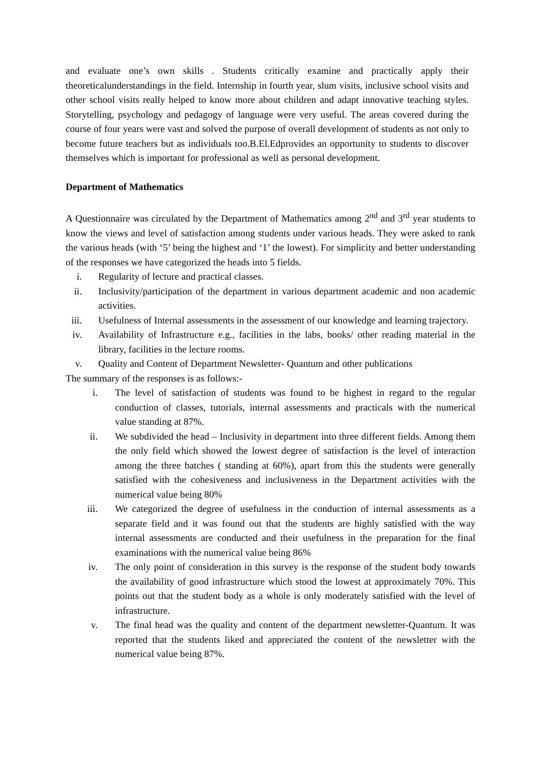and evaluate one’s own skills . Students critically examine and practically apply their theoreticalunderstandings in the field. Internship in fourth year, slum visits, inclusive school visits and other school visits really helped to know more about children and adapt innovative teaching styles. Storytelling, psychology and pedagogy of language were very useful. The areas covered during the course of four years were vast and solved the purpose of overall development of students as not only to become future teachers but as individuals too.B.El.Edprovides an opportunity to students to discover themselves which is important for professional as well as personal development.
Department of Mathematics
A Questionnaire was circulated by the Department of Mathematics among 2<sup>nd</sup> and 3<sup>rd</sup> year students to know the views and level of satisfaction among students under various heads. They were asked to rank the various heads (with ‘5’ being the highest and ‘1’ the lowest). For simplicity and better understanding of the responses we have categorized the heads into 5 fields.
i. Regularity of lecture and practical classes.
ii. Inclusivity/participation of the department in various department academic and non academic activities.
iii. Usefulness of Internal assessments in the assessment of our knowledge and learning trajectory.
iv. Availability of Infrastructure e.g., facilities in the labs, books/ other reading material in the library, facilities in the lecture rooms.
v. Quality and Content of Department Newsletter- Quantum and other publications
The summary of the responses is as follows:-
i. The level of satisfaction of students was found to be highest in regard to the regular conduction of classes, tutorials, internal assessments and practicals with the numerical value standing at 87%.
ii. We subdivided the head – Inclusivity in department into three different fields. Among them the only field which showed the lowest degree of satisfaction is the level of interaction among the three batches ( standing at 60%), apart from this the students were generally satisfied with the cohesiveness and inclusiveness in the Department activities with the numerical value being 80%
iii. We categorized the degree of usefulness in the conduction of internal assessments as a separate field and it was found out that the students are highly satisfied with the way internal assessments are conducted and their usefulness in the preparation for the final examinations with the numerical value being 86%
iv. The only point of consideration in this survey is the response of the student body towards the availability of good infrastructure which stood the lowest at approximately 70%. This points out that the student body as a whole is only moderately satisfied with the level of infrastructure.
v. The final head was the quality and content of the department newsletter-Quantum. It was reported that the students liked and appreciated the content of the newsletter with the numerical value being 87%.